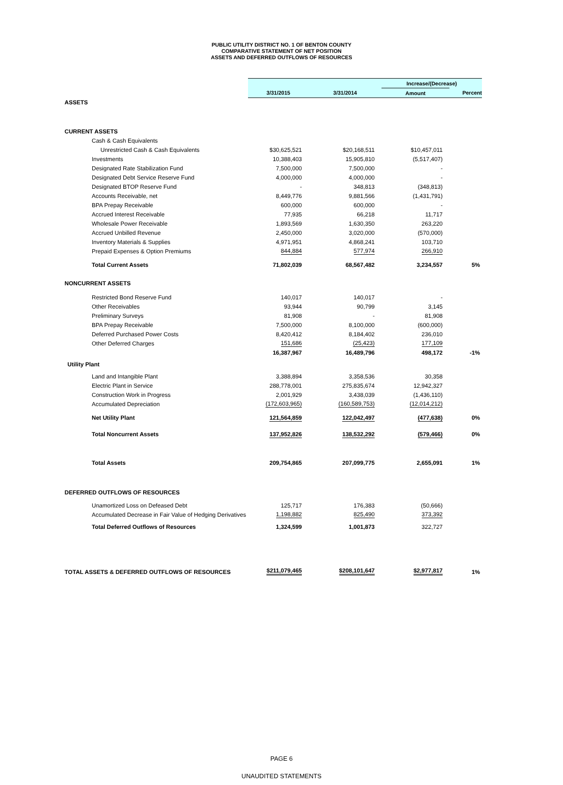PUBLIC UTILITY DISTRICT NO. 1 OF BENTON COUNTY
COMPARATIVE STATEMENT OF NET POSITION
ASSETS AND DEFERRED OUTFLOWS OF RESOURCES
| | | | Increase/(Decrease) | |
| | 3/31/2015 | 3/31/2014 | Amount | Percent |
| ASSETS | | | | |
| CURRENT ASSETS | | | | |
| Cash & Cash Equivalents | | | | |
| Unrestricted Cash & Cash Equivalents | $30,625,521 | $20,168,511 | $10,457,011 | |
| Investments | 10,388,403 | 15,905,810 | (5,517,407) | |
| Designated Rate Stabilization Fund | 7,500,000 | 7,500,000 | - | |
| Designated Debt Service Reserve Fund | 4,000,000 | 4,000,000 | - | |
| Designated BTOP Reserve Fund | - | 348,813 | (348,813) | |
| Accounts Receivable, net | 8,449,776 | 9,881,566 | (1,431,791) | |
| BPA Prepay Receivable | 600,000 | 600,000 | - | |
| Accrued Interest Receivable | 77,935 | 66,218 | 11,717 | |
| Wholesale Power Receivable | 1,893,569 | 1,630,350 | 263,220 | |
| Accrued Unbilled Revenue | 2,450,000 | 3,020,000 | (570,000) | |
| Inventory Materials & Supplies | 4,971,951 | 4,868,241 | 103,710 | |
| Prepaid Expenses & Option Premiums | 844,884 | 577,974 | 266,910 | |
| Total Current Assets | 71,802,039 | 68,567,482 | 3,234,557 | 5% |
| NONCURRENT ASSETS | | | | |
| Restricted Bond Reserve Fund | 140,017 | 140,017 | - | |
| Other Receivables | 93,944 | 90,799 | 3,145 | |
| Preliminary Surveys | 81,908 | - | 81,908 | |
| BPA Prepay Receivable | 7,500,000 | 8,100,000 | (600,000) | |
| Deferred Purchased Power Costs | 8,420,412 | 8,184,402 | 236,010 | |
| Other Deferred Charges | 151,686 | (25,423) | 177,109 | |
| | 16,387,967 | 16,489,796 | 498,172 | -1% |
| Utility Plant | | | | |
| Land and Intangible Plant | 3,388,894 | 3,358,536 | 30,358 | |
| Electric Plant in Service | 288,778,001 | 275,835,674 | 12,942,327 | |
| Construction Work in Progress | 2,001,929 | 3,438,039 | (1,436,110) | |
| Accumulated Depreciation | (172,603,965) | (160,589,753) | (12,014,212) | |
| Net Utility Plant | 121,564,859 | 122,042,497 | (477,638) | 0% |
| Total Noncurrent Assets | 137,952,826 | 138,532,292 | (579,466) | 0% |
| Total Assets | 209,754,865 | 207,099,775 | 2,655,091 | 1% |
| DEFERRED OUTFLOWS OF RESOURCES | | | | |
| Unamortized Loss on Defeased Debt | 125,717 | 176,383 | (50,666) | |
| Accumulated Decrease in Fair Value of Hedging Derivatives | 1,198,882 | 825,490 | 373,392 | |
| Total Deferred Outflows of Resources | 1,324,599 | 1,001,873 | 322,727 | |
| TOTAL ASSETS & DEFERRED OUTFLOWS OF RESOURCES | $211,079,465 | $208,101,647 | $2,977,817 | 1% |
PAGE 6
UNAUDITED STATEMENTS